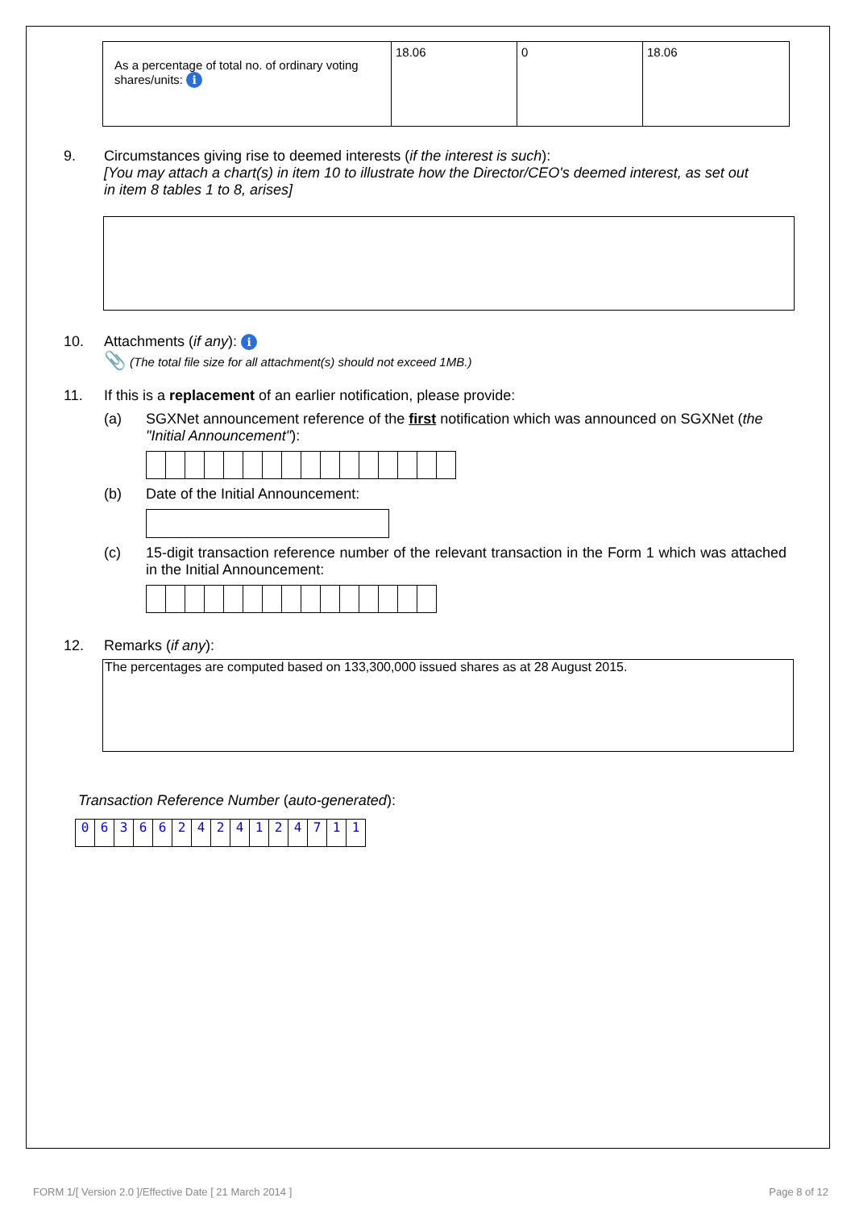| As a percentage of total no. of ordinary voting shares/units: i | 18.06 | 0 | 18.06 |
9. Circumstances giving rise to deemed interests (if the interest is such):
[You may attach a chart(s) in item 10 to illustrate how the Director/CEO's deemed interest, as set out in item 8 tables 1 to 8, arises]
10. Attachments (if any): i
📎 (The total file size for all attachment(s) should not exceed 1MB.)
11. If this is a replacement of an earlier notification, please provide:
(a) SGXNet announcement reference of the first notification which was announced on SGXNet (the "Initial Announcement"):
(b) Date of the Initial Announcement:
(c) 15-digit transaction reference number of the relevant transaction in the Form 1 which was attached in the Initial Announcement:
12. Remarks (if any):
The percentages are computed based on 133,300,000 issued shares as at 28 August 2015.
Transaction Reference Number (auto-generated):
| 0 | 6 | 3 | 6 | 6 | 2 | 4 | 2 | 4 | 1 | 2 | 4 | 7 | 1 | 1 |
FORM 1/[ Version 2.0 ]/Effective Date [ 21 March 2014 ] Page 8 of 12